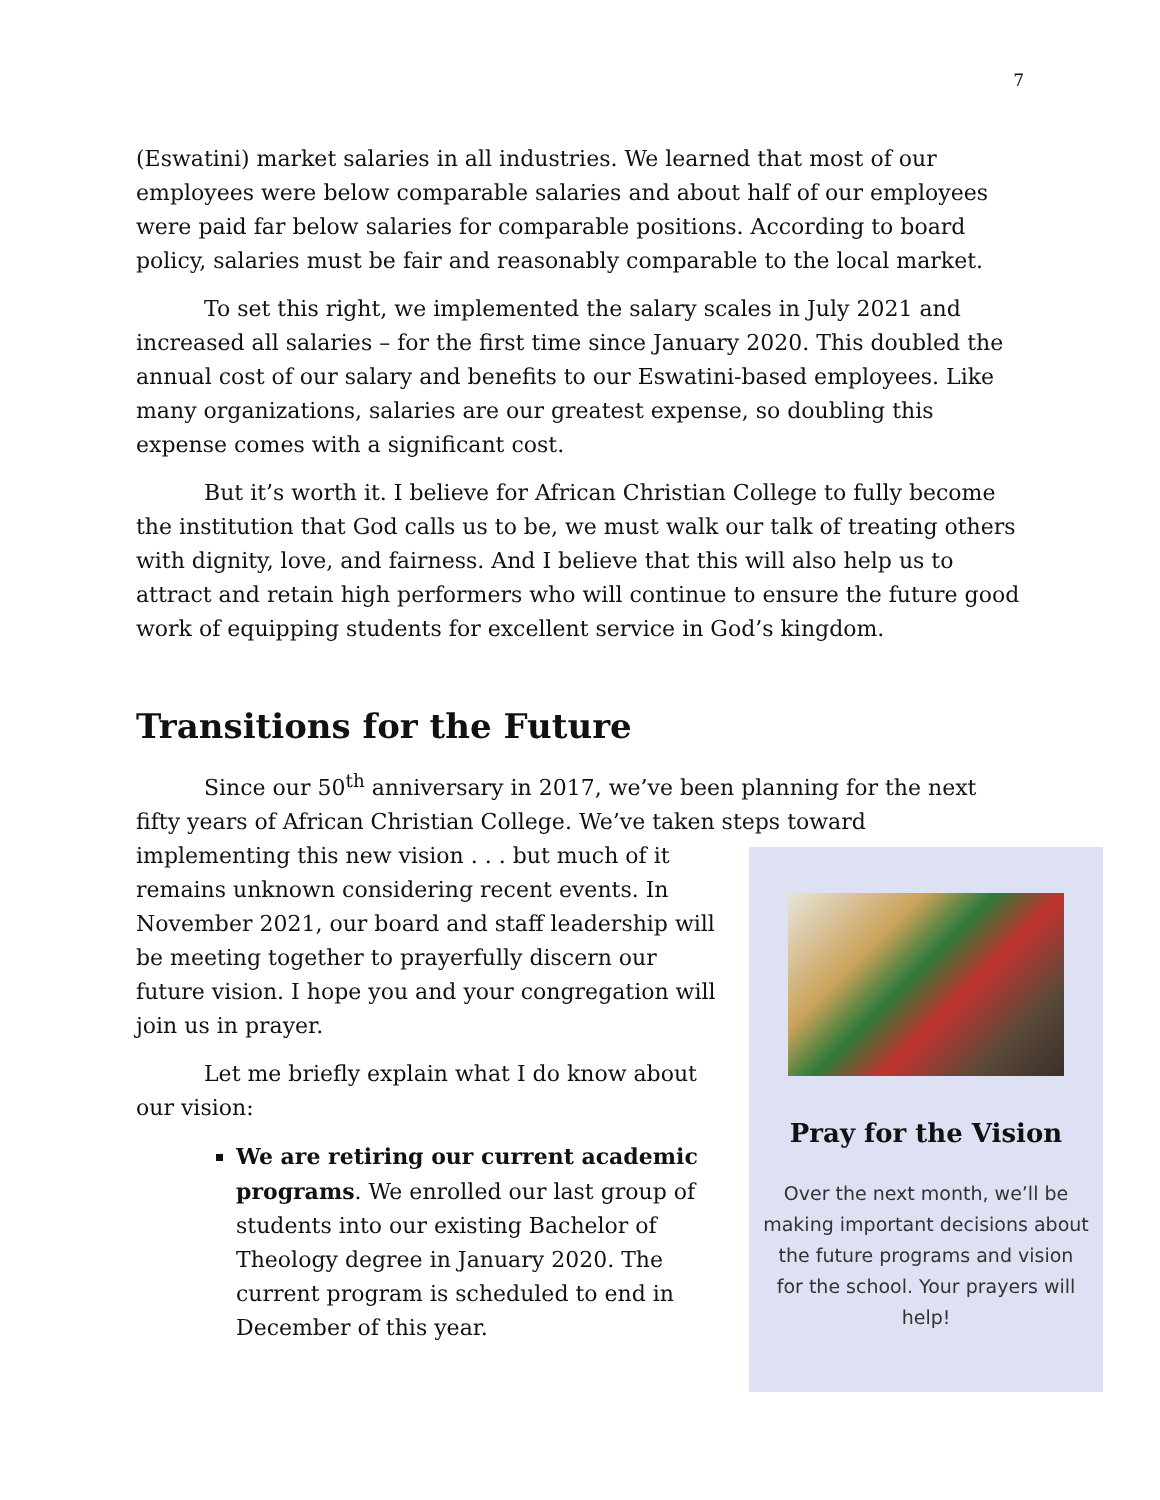7
(Eswatini) market salaries in all industries. We learned that most of our employees were below comparable salaries and about half of our employees were paid far below salaries for comparable positions. According to board policy, salaries must be fair and reasonably comparable to the local market.
To set this right, we implemented the salary scales in July 2021 and increased all salaries – for the first time since January 2020. This doubled the annual cost of our salary and benefits to our Eswatini-based employees. Like many organizations, salaries are our greatest expense, so doubling this expense comes with a significant cost.
But it’s worth it. I believe for African Christian College to fully become the institution that God calls us to be, we must walk our talk of treating others with dignity, love, and fairness. And I believe that this will also help us to attract and retain high performers who will continue to ensure the future good work of equipping students for excellent service in God’s kingdom.
Transitions for the Future
Since our 50<sup>th</sup> anniversary in 2017, we’ve been planning for the next fifty years of African Christian College. We’ve taken steps toward
Pray for the Vision
Over the next month, we’ll be making important decisions about the future programs and vision for the school. Your prayers will help!
implementing this new vision . . . but much of it remains unknown considering recent events. In November 2021, our board and staff leadership will be meeting together to prayerfully discern our future vision. I hope you and your congregation will join us in prayer.
Let me briefly explain what I do know about our vision:
We are retiring our current academic programs. We enrolled our last group of students into our existing Bachelor of Theology degree in January 2020. The current program is scheduled to end in December of this year.